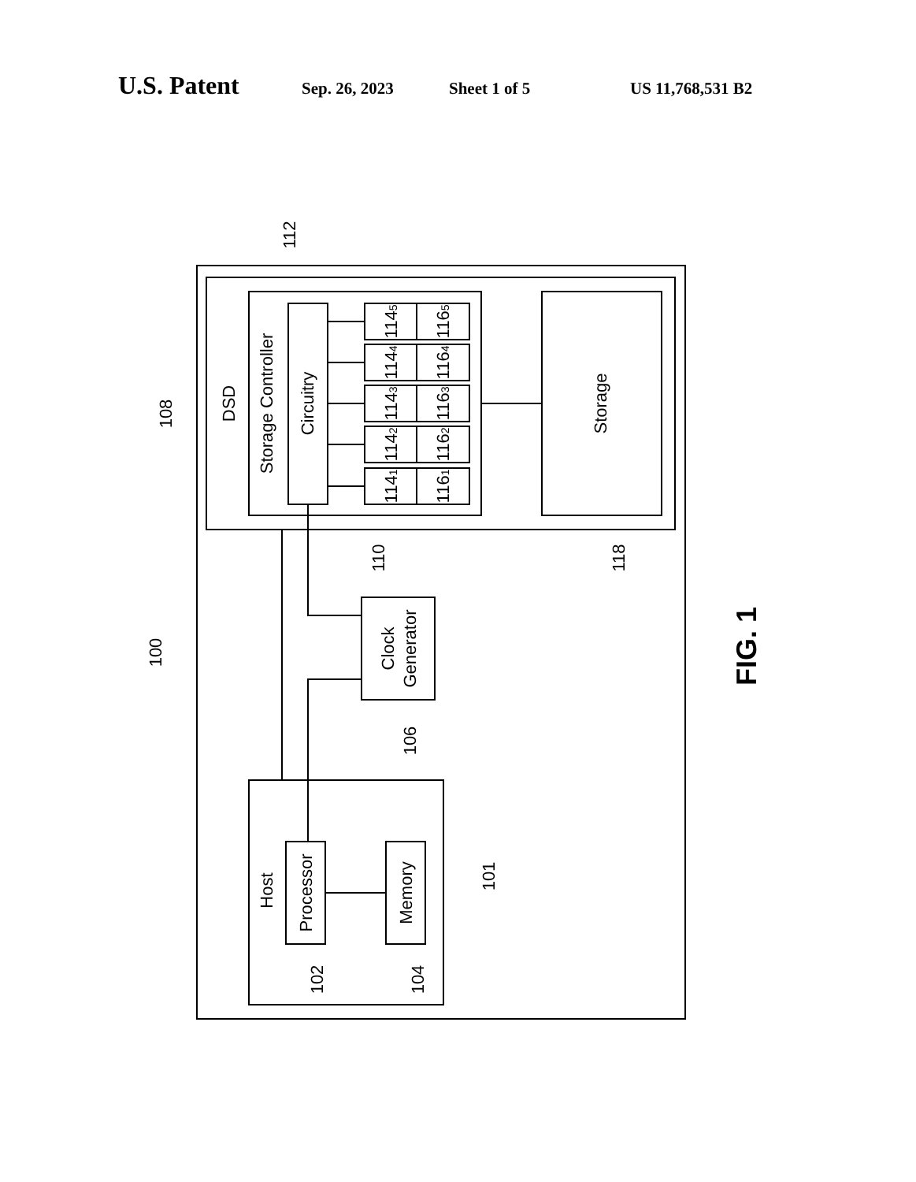U.S. Patent Sep. 26, 2023 Sheet 1 of 5 US 11,768,531 B2
DSD
Storage Controller
Circuitry
Storage
Host
Processor
Memory
Clock
Generator
1145
1165
1144
1164
1143
1163
1142
1162
1141
1161
112
108
110
118
100
106
101
102
104
FIG. 1